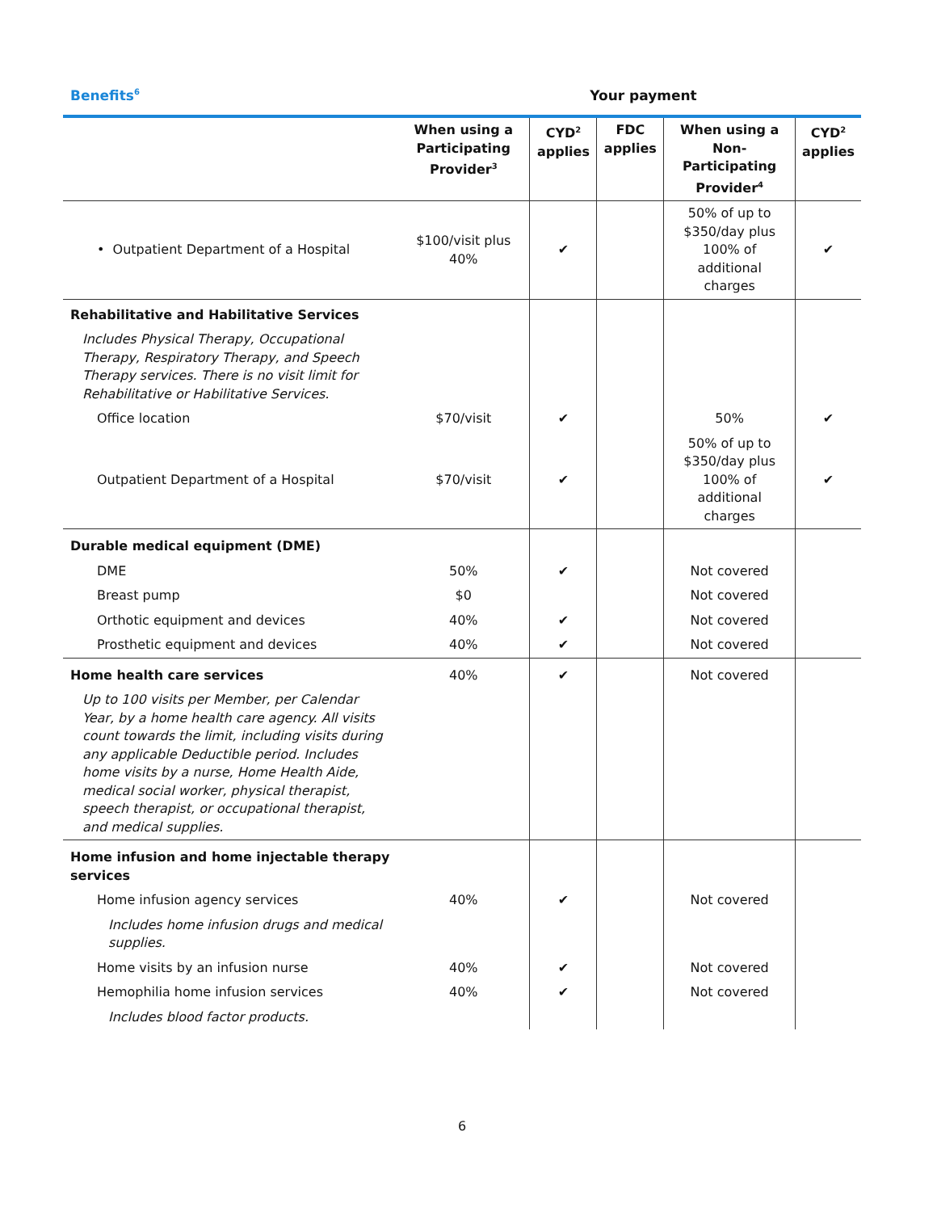Benefits<sup>6</sup>
Your payment
| | When using a Participating Provider<sup>3</sup> | CYD<sup>2</sup> applies | FDC applies | When using a Non-Participating Provider<sup>4</sup> | CYD<sup>2</sup> applies |
| --- | --- | --- | --- | --- | --- |
| • Outpatient Department of a Hospital | $100/visit plus 40% | ✔ | | 50% of up to $350/day plus 100% of additional charges | ✔ |
| Rehabilitative and Habilitative Services | | | | | |
| Includes Physical Therapy, Occupational Therapy, Respiratory Therapy, and Speech Therapy services. There is no visit limit for Rehabilitative or Habilitative Services. | | | | | |
| Office location | $70/visit | ✔ | | 50% | ✔ |
| Outpatient Department of a Hospital | $70/visit | ✔ | | 50% of up to $350/day plus 100% of additional charges | ✔ |
| Durable medical equipment (DME) | | | | | |
| DME | 50% | ✔ | | Not covered | |
| Breast pump | $0 | | | Not covered | |
| Orthotic equipment and devices | 40% | ✔ | | Not covered | |
| Prosthetic equipment and devices | 40% | ✔ | | Not covered | |
| Home health care services | 40% | ✔ | | Not covered | |
| Up to 100 visits per Member, per Calendar Year, by a home health care agency. All visits count towards the limit, including visits during any applicable Deductible period. Includes home visits by a nurse, Home Health Aide, medical social worker, physical therapist, speech therapist, or occupational therapist, and medical supplies. | | | | | |
| Home infusion and home injectable therapy services | | | | | |
| Home infusion agency services | 40% | ✔ | | Not covered | |
| Includes home infusion drugs and medical supplies. | | | | | |
| Home visits by an infusion nurse | 40% | ✔ | | Not covered | |
| Hemophilia home infusion services | 40% | ✔ | | Not covered | |
| Includes blood factor products. | | | | | |
6